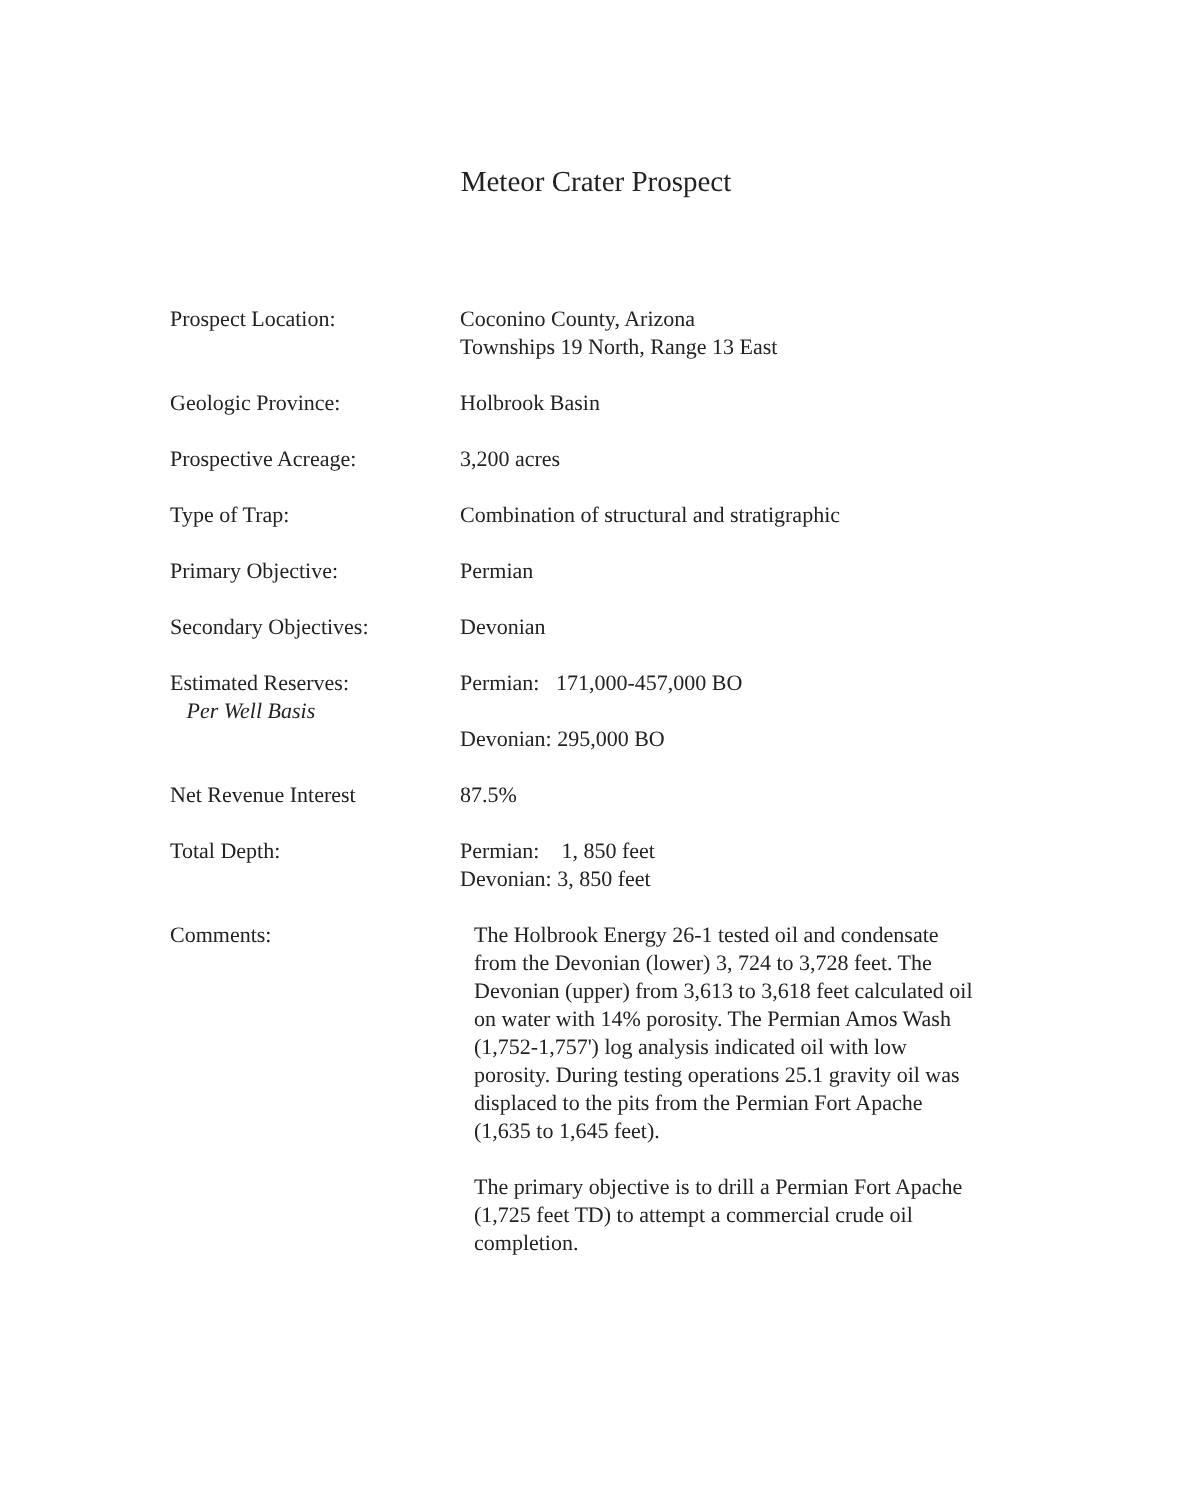Meteor Crater Prospect
Prospect Location: Coconino County, Arizona
Townships 19 North, Range 13 East
Geologic Province: Holbrook Basin
Prospective Acreage: 3,200 acres
Type of Trap: Combination of structural and stratigraphic
Primary Objective: Permian
Secondary Objectives: Devonian
Estimated Reserves:
Per Well Basis
Permian: 171,000-457,000 BO
Devonian: 295,000 BO
Net Revenue Interest 87.5%
Total Depth: Permian: 1, 850 feet
Devonian: 3, 850 feet
Comments: The Holbrook Energy 26-1 tested oil and condensate from the Devonian (lower) 3, 724 to 3,728 feet. The Devonian (upper) from 3,613 to 3,618 feet calculated oil on water with 14% porosity. The Permian Amos Wash (1,752-1,757') log analysis indicated oil with low porosity. During testing operations 25.1 gravity oil was displaced to the pits from the Permian Fort Apache (1,635 to 1,645 feet).
The primary objective is to drill a Permian Fort Apache (1,725 feet TD) to attempt a commercial crude oil completion.